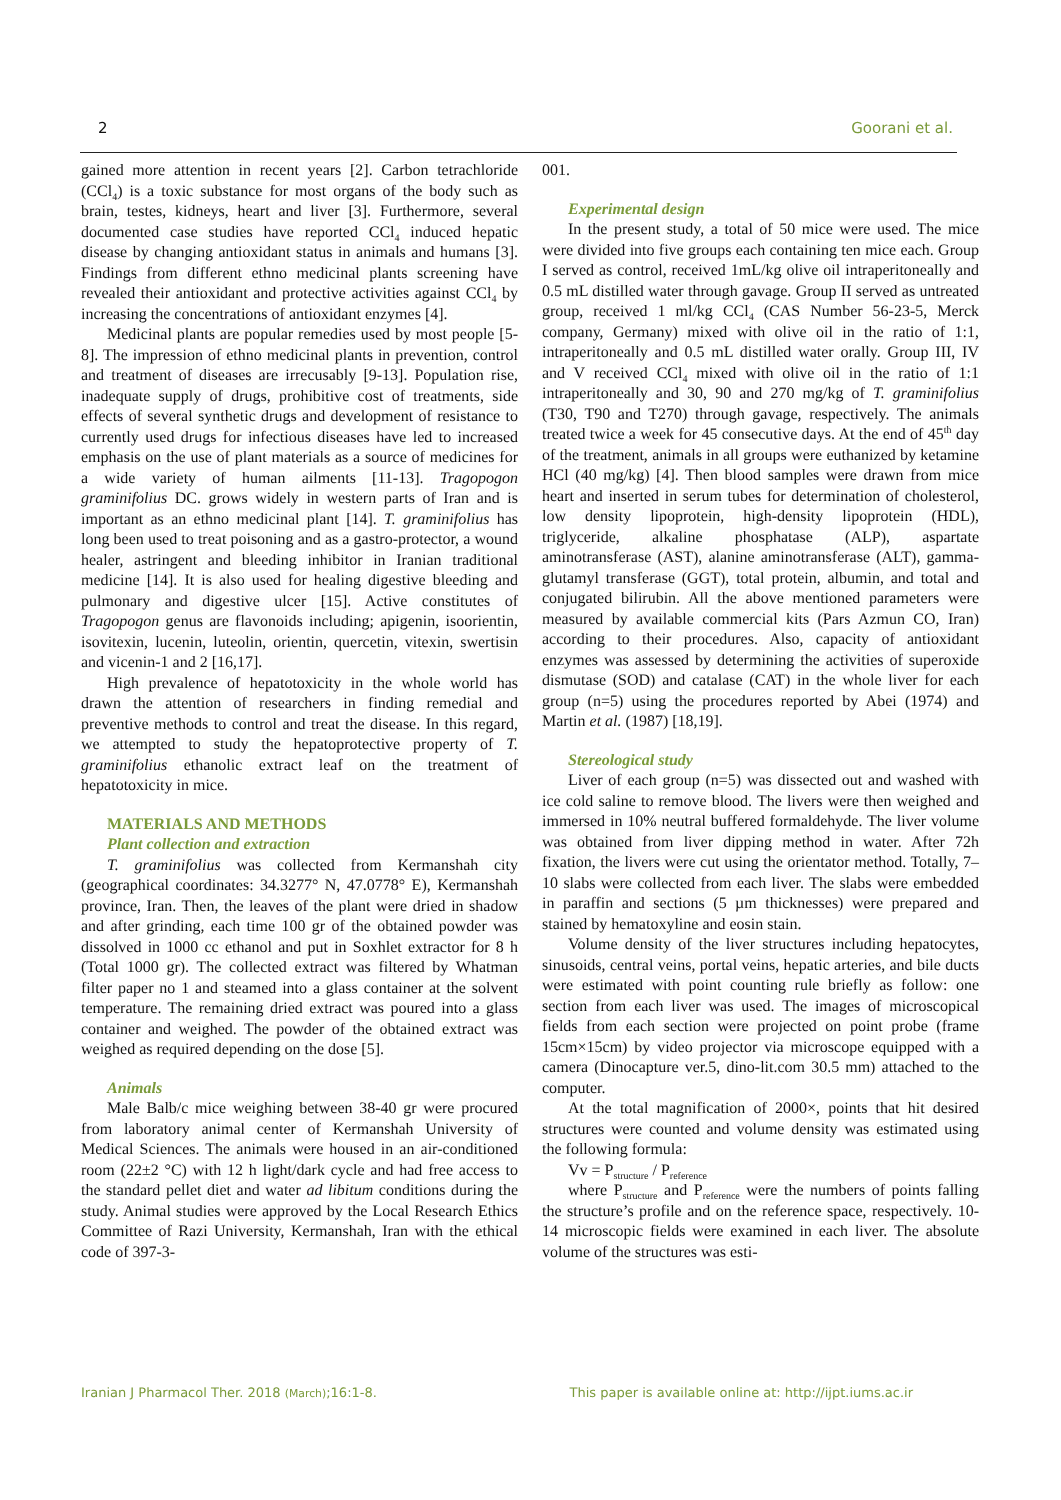2 Goorani et al.
gained more attention in recent years [2]. Carbon tetrachloride (CCl<sub>4</sub>) is a toxic substance for most organs of the body such as brain, testes, kidneys, heart and liver [3]. Furthermore, several documented case studies have reported CCl<sub>4</sub> induced hepatic disease by changing antioxidant status in animals and humans [3]. Findings from different ethno medicinal plants screening have revealed their antioxidant and protective activities against CCl<sub>4</sub> by increasing the concentrations of antioxidant enzymes [4].
Medicinal plants are popular remedies used by most people [5-8]. The impression of ethno medicinal plants in prevention, control and treatment of diseases are irrecusably [9-13]. Population rise, inadequate supply of drugs, prohibitive cost of treatments, side effects of several synthetic drugs and development of resistance to currently used drugs for infectious diseases have led to increased emphasis on the use of plant materials as a source of medicines for a wide variety of human ailments [11-13]. Tragopogon graminifolius DC. grows widely in western parts of Iran and is important as an ethno medicinal plant [14]. T. graminifolius has long been used to treat poisoning and as a gastro-protector, a wound healer, astringent and bleeding inhibitor in Iranian traditional medicine [14]. It is also used for healing digestive bleeding and pulmonary and digestive ulcer [15]. Active constitutes of Tragopogon genus are flavonoids including; apigenin, isoorientin, isovitexin, lucenin, luteolin, orientin, quercetin, vitexin, swertisin and vicenin-1 and 2 [16,17].
High prevalence of hepatotoxicity in the whole world has drawn the attention of researchers in finding remedial and preventive methods to control and treat the disease. In this regard, we attempted to study the hepatoprotective property of T. graminifolius ethanolic extract leaf on the treatment of hepatotoxicity in mice.
MATERIALS AND METHODS
Plant collection and extraction
T. graminifolius was collected from Kermanshah city (geographical coordinates: 34.3277° N, 47.0778° E), Kermanshah province, Iran. Then, the leaves of the plant were dried in shadow and after grinding, each time 100 gr of the obtained powder was dissolved in 1000 cc ethanol and put in Soxhlet extractor for 8 h (Total 1000 gr). The collected extract was filtered by Whatman filter paper no 1 and steamed into a glass container at the solvent temperature. The remaining dried extract was poured into a glass container and weighed. The powder of the obtained extract was weighed as required depending on the dose [5].
Animals
Male Balb/c mice weighing between 38-40 gr were procured from laboratory animal center of Kermanshah University of Medical Sciences. The animals were housed in an air-conditioned room (22±2 °C) with 12 h light/dark cycle and had free access to the standard pellet diet and water ad libitum conditions during the study. Animal studies were approved by the Local Research Ethics Committee of Razi University, Kermanshah, Iran with the ethical code of 397-3-
001.
Experimental design
In the present study, a total of 50 mice were used. The mice were divided into five groups each containing ten mice each. Group I served as control, received 1mL/kg olive oil intraperitoneally and 0.5 mL distilled water through gavage. Group II served as untreated group, received 1 ml/kg CCl<sub>4</sub> (CAS Number 56-23-5, Merck company, Germany) mixed with olive oil in the ratio of 1:1, intraperitoneally and 0.5 mL distilled water orally. Group III, IV and V received CCl<sub>4</sub> mixed with olive oil in the ratio of 1:1 intraperitoneally and 30, 90 and 270 mg/kg of T. graminifolius (T30, T90 and T270) through gavage, respectively. The animals treated twice a week for 45 consecutive days. At the end of 45<sup>th</sup> day of the treatment, animals in all groups were euthanized by ketamine HCl (40 mg/kg) [4]. Then blood samples were drawn from mice heart and inserted in serum tubes for determination of cholesterol, low density lipoprotein, high-density lipoprotein (HDL), triglyceride, alkaline phosphatase (ALP), aspartate aminotransferase (AST), alanine aminotransferase (ALT), gamma-glutamyl transferase (GGT), total protein, albumin, and total and conjugated bilirubin. All the above mentioned parameters were measured by available commercial kits (Pars Azmun CO, Iran) according to their procedures. Also, capacity of antioxidant enzymes was assessed by determining the activities of superoxide dismutase (SOD) and catalase (CAT) in the whole liver for each group (n=5) using the procedures reported by Abei (1974) and Martin et al. (1987) [18,19].
Stereological study
Liver of each group (n=5) was dissected out and washed with ice cold saline to remove blood. The livers were then weighed and immersed in 10% neutral buffered formaldehyde. The liver volume was obtained from liver dipping method in water. After 72h fixation, the livers were cut using the orientator method. Totally, 7–10 slabs were collected from each liver. The slabs were embedded in paraffin and sections (5 µm thicknesses) were prepared and stained by hematoxyline and eosin stain.
Volume density of the liver structures including hepatocytes, sinusoids, central veins, portal veins, hepatic arteries, and bile ducts were estimated with point counting rule briefly as follow: one section from each liver was used. The images of microscopical fields from each section were projected on point probe (frame 15cm×15cm) by video projector via microscope equipped with a camera (Dinocapture ver.5, dino-lit.com 30.5 mm) attached to the computer.
At the total magnification of 2000×, points that hit desired structures were counted and volume density was estimated using the following formula:
Vv = P<sub>structure</sub> / P<sub>reference</sub>
where P<sub>structure</sub> and P<sub>reference</sub> were the numbers of points falling the structure’s profile and on the reference space, respectively. 10-14 microscopic fields were examined in each liver. The absolute volume of the structures was esti-
Iranian J Pharmacol Ther. 2018 (March);16:1-8. This paper is available online at: http://ijpt.iums.ac.ir